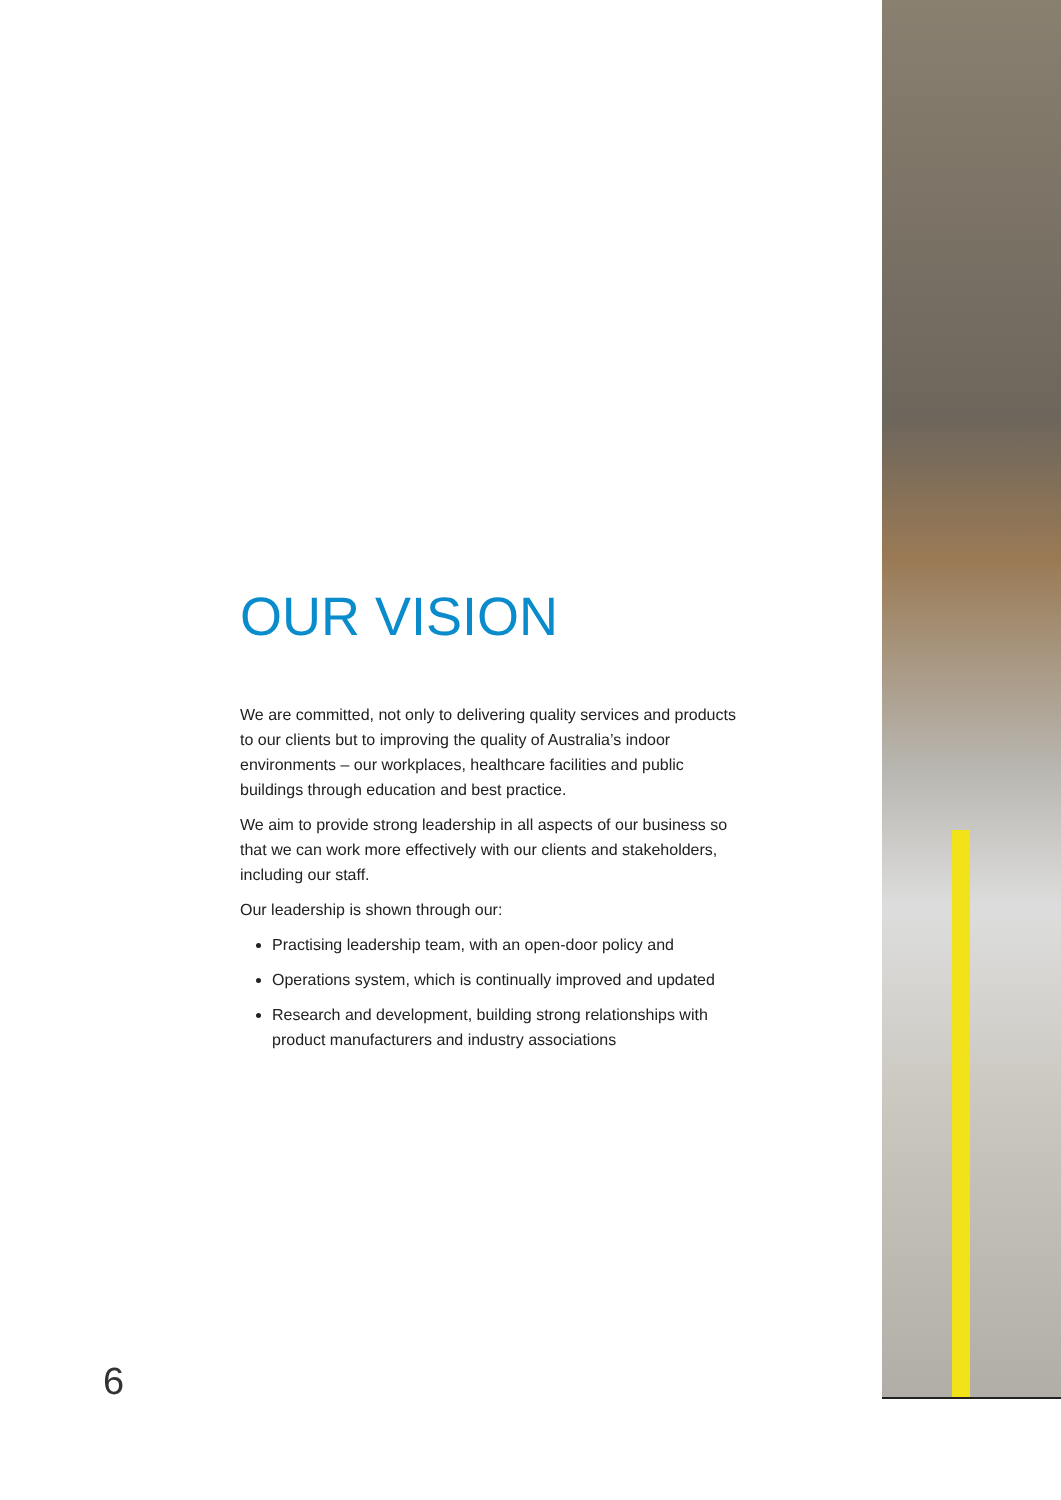OUR VISION
We are committed, not only to delivering quality services and products to our clients but to improving the quality of Australia’s indoor environments – our workplaces, healthcare facilities and public buildings through education and best practice.
We aim to provide strong leadership in all aspects of our business so that we can work more effectively with our clients and stakeholders, including our staff.
Our leadership is shown through our:
Practising leadership team, with an open-door policy and
Operations system, which is continually improved and updated
Research and development, building strong relationships with product manufacturers and industry associations
6